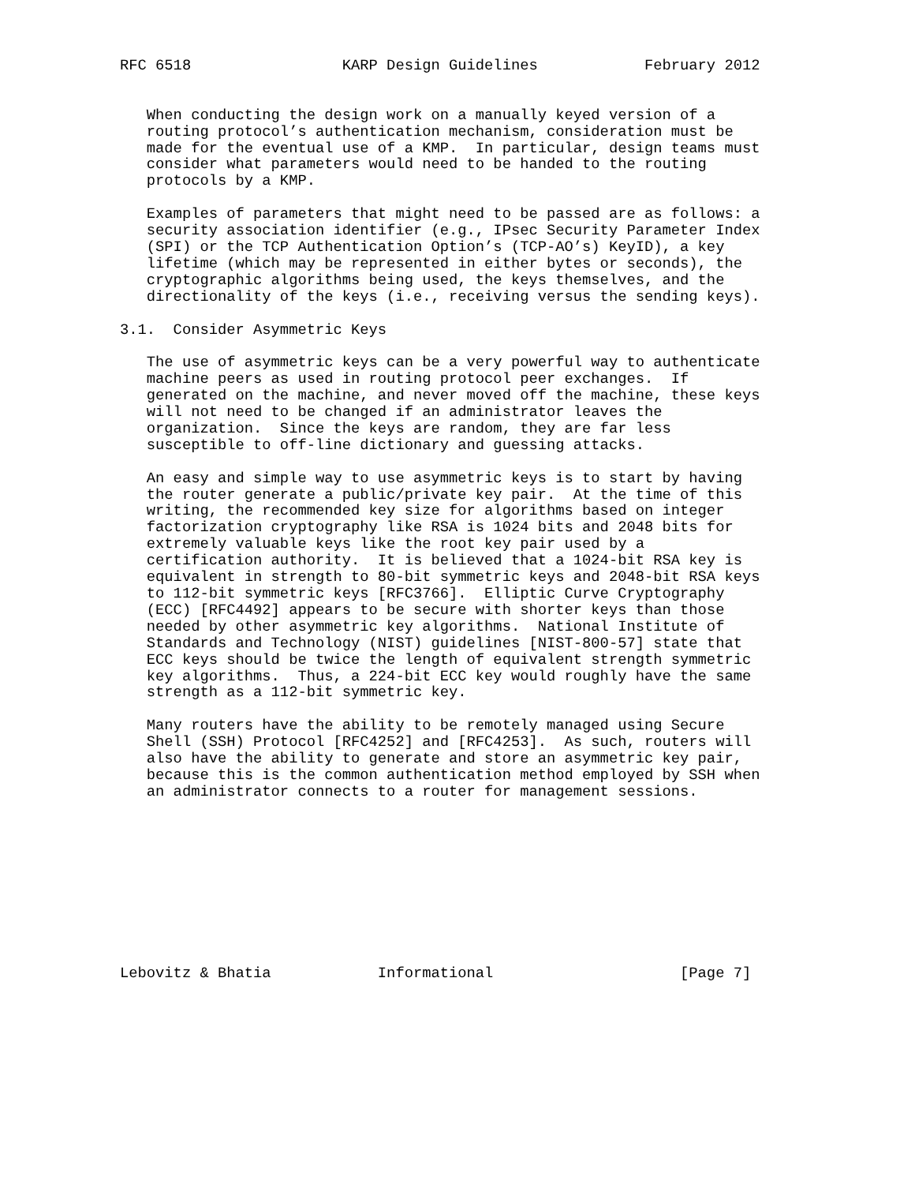RFC 6518                 KARP Design Guidelines            February 2012


   When conducting the design work on a manually keyed version of a
   routing protocol’s authentication mechanism, consideration must be
   made for the eventual use of a KMP.  In particular, design teams must
   consider what parameters would need to be handed to the routing
   protocols by a KMP.

   Examples of parameters that might need to be passed are as follows: a
   security association identifier (e.g., IPsec Security Parameter Index
   (SPI) or the TCP Authentication Option’s (TCP-AO’s) KeyID), a key
   lifetime (which may be represented in either bytes or seconds), the
   cryptographic algorithms being used, the keys themselves, and the
   directionality of the keys (i.e., receiving versus the sending keys).

3.1.  Consider Asymmetric Keys

   The use of asymmetric keys can be a very powerful way to authenticate
   machine peers as used in routing protocol peer exchanges.  If
   generated on the machine, and never moved off the machine, these keys
   will not need to be changed if an administrator leaves the
   organization.  Since the keys are random, they are far less
   susceptible to off-line dictionary and guessing attacks.

   An easy and simple way to use asymmetric keys is to start by having
   the router generate a public/private key pair.  At the time of this
   writing, the recommended key size for algorithms based on integer
   factorization cryptography like RSA is 1024 bits and 2048 bits for
   extremely valuable keys like the root key pair used by a
   certification authority.  It is believed that a 1024-bit RSA key is
   equivalent in strength to 80-bit symmetric keys and 2048-bit RSA keys
   to 112-bit symmetric keys [RFC3766].  Elliptic Curve Cryptography
   (ECC) [RFC4492] appears to be secure with shorter keys than those
   needed by other asymmetric key algorithms.  National Institute of
   Standards and Technology (NIST) guidelines [NIST-800-57] state that
   ECC keys should be twice the length of equivalent strength symmetric
   key algorithms.  Thus, a 224-bit ECC key would roughly have the same
   strength as a 112-bit symmetric key.

   Many routers have the ability to be remotely managed using Secure
   Shell (SSH) Protocol [RFC4252] and [RFC4253].  As such, routers will
   also have the ability to generate and store an asymmetric key pair,
   because this is the common authentication method employed by SSH when
   an administrator connects to a router for management sessions.










Lebovitz & Bhatia            Informational                     [Page 7]